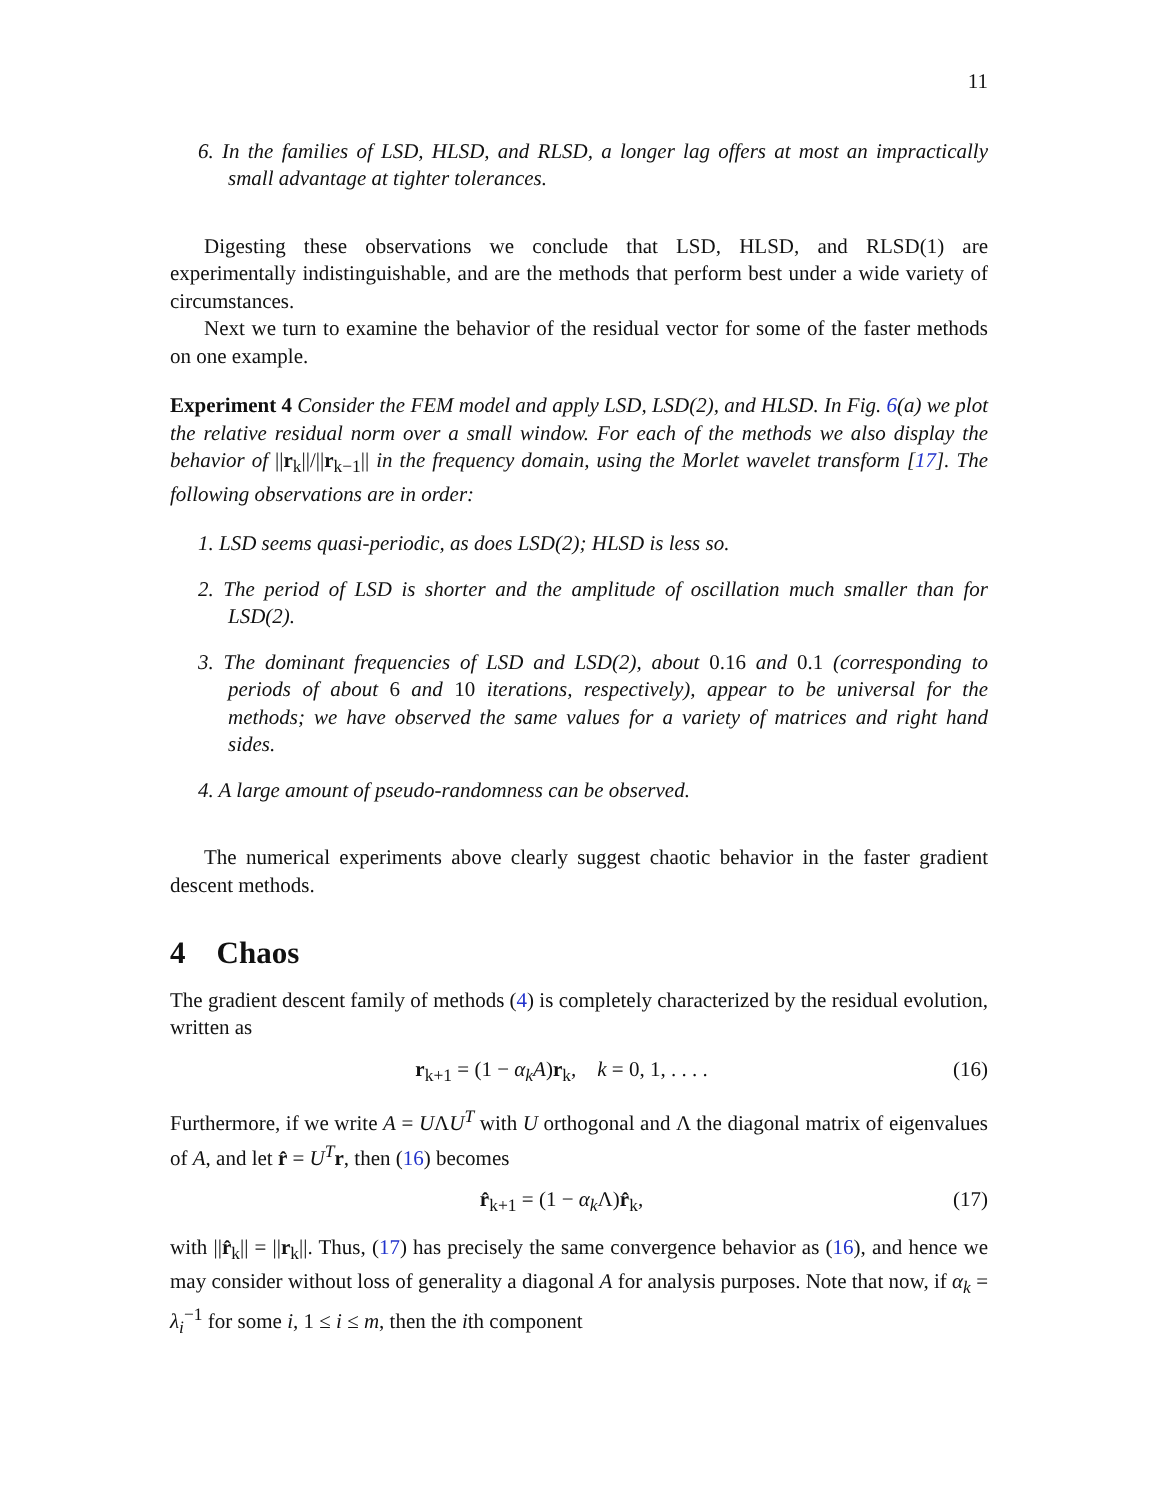11
6. In the families of LSD, HLSD, and RLSD, a longer lag offers at most an impractically small advantage at tighter tolerances.
Digesting these observations we conclude that LSD, HLSD, and RLSD(1) are experimentally indistinguishable, and are the methods that perform best under a wide variety of circumstances.
Next we turn to examine the behavior of the residual vector for some of the faster methods on one example.
Experiment 4 Consider the FEM model and apply LSD, LSD(2), and HLSD. In Fig. 6(a) we plot the relative residual norm over a small window. For each of the methods we also display the behavior of ||r<sub>k</sub>||/||r<sub>k−1</sub>|| in the frequency domain, using the Morlet wavelet transform [17]. The following observations are in order:
1. LSD seems quasi-periodic, as does LSD(2); HLSD is less so.
2. The period of LSD is shorter and the amplitude of oscillation much smaller than for LSD(2).
3. The dominant frequencies of LSD and LSD(2), about 0.16 and 0.1 (corresponding to periods of about 6 and 10 iterations, respectively), appear to be universal for the methods; we have observed the same values for a variety of matrices and right hand sides.
4. A large amount of pseudo-randomness can be observed.
The numerical experiments above clearly suggest chaotic behavior in the faster gradient descent methods.
4 Chaos
The gradient descent family of methods (4) is completely characterized by the residual evolution, written as
r<sub>k+1</sub> = (1 − α<sub>k</sub>A)r<sub>k</sub>, k = 0, 1, . . . . (16)
Furthermore, if we write A = UΛU<sup>T</sup> with U orthogonal and Λ the diagonal matrix of eigenvalues of A, and let r̂ = U<sup>T</sup> r, then (16) becomes
r̂<sub>k+1</sub> = (1 − α<sub>k</sub> Λ)r̂<sub>k</sub>, (17)
with ||r̂<sub>k</sub>|| = ||r<sub>k</sub>||. Thus, (17) has precisely the same convergence behavior as (16), and hence we may consider without loss of generality a diagonal A for analysis purposes. Note that now, if α<sub>k</sub> = λ<sub>i</sub><sup>−1</sup> for some i, 1 ≤ i ≤ m, then the ith component